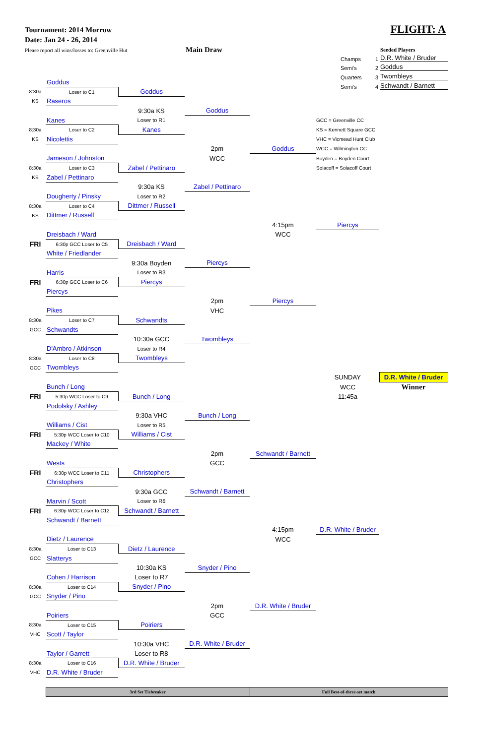Tournament: 2014 Morrow
Date: Jan 24 - 26, 2014
Please report all wins/losses to: Greenville Hut
Main Draw
FLIGHT: A
Seeded Players
Champs 1 D.R. White / Bruder
Semi's 2 Goddus
Quarters 3 Twombleys
Semi's 4 Schwandt / Barnett
| | Goddus | | | | | |
| 8:30a | Loser to C1 | Goddus | | | | |
| KS | Raseros | | | | | |
| | | 9:30a KS | Goddus | | | |
| | Kanes | Loser to R1 | | | GCC = Greenville CC | |
| 8:30a | Loser to C2 | Kanes | | | KS = Kennett Square GCC | |
| KS | Nicolettis | | | | VHC = Vicmead Hunt Club | |
| | | | 2pm | Goddus | WCC = Wilmington CC | |
| | Jameson / Johnston | | WCC | | Boyden = Boyden Court | |
| 8:30a | Loser to C3 | Zabel / Pettinaro | | | Solacoff = Solacoff Court | |
| KS | Zabel / Pettinaro | | | | | |
| | | 9:30a KS | Zabel / Pettinaro | | | |
| | Dougherty / Pinsky | Loser to R2 | | | | |
| 8:30a | Loser to C4 | Dittmer / Russell | | | | |
| KS | Dittmer / Russell | | | | | |
| | | | | 4:15pm | Piercys | |
| | Dreisbach / Ward | | | WCC | | |
| FRI | 6:30p GCC Loser to C5 | Dreisbach / Ward | | | | |
| | White / Friedlander | | | | | |
| | | 9:30a Boyden | Piercys | | | |
| | Harris | Loser to R3 | | | | |
| FRI | 6:30p GCC Loser to C6 | Piercys | | | | |
| | Piercys | | | | | |
| | | | 2pm | Piercys | | |
| | Pikes | | VHC | | | |
| 8:30a | Loser to C7 | Schwandts | | | | |
| GCC | Schwandts | | | | | |
| | | 10:30a GCC | Twombleys | | | |
| | D'Ambro / Atkinson | Loser to R4 | | | | |
| 8:30a | Loser to C8 | Twombleys | | | | |
| GCC | Twombleys | | | | | |
| | | | | | SUNDAY | D.R. White / Bruder |
| | Bunch / Long | | | | WCC | Winner |
| FRI | 5:30p WCC Loser to C9 | Bunch / Long | | | 11:45a | |
| | Podolsky / Ashley | | | | | |
| | | 9:30a VHC | Bunch / Long | | | |
| | Williams / Cist | Loser to R5 | | | | |
| FRI | 5:30p WCC Loser to C10 | Williams / Cist | | | | |
| | Mackey / White | | | | | |
| | | | 2pm | Schwandt / Barnett | | |
| | Wests | | GCC | | | |
| FRI | 6:30p WCC Loser to C11 | Christophers | | | | |
| | Christophers | | | | | |
| | | 9:30a GCC | Schwandt / Barnett | | | |
| | Marvin / Scott | Loser to R6 | | | | |
| FRI | 6:30p WCC Loser to C12 | Schwandt / Barnett | | | | |
| | Schwandt / Barnett | | | | | |
| | | | | 4:15pm | D.R. White / Bruder | |
| | Dietz / Laurence | | | WCC | | |
| 8:30a | Loser to C13 | Dietz / Laurence | | | | |
| GCC | Slatterys | | | | | |
| | | 10:30a KS | Snyder / Pino | | | |
| | Cohen / Harrison | Loser to R7 | | | | |
| 8:30a | Loser to C14 | Snyder / Pino | | | | |
| GCC | Snyder / Pino | | | | | |
| | | | 2pm | D.R. White / Bruder | | |
| | Poiriers | | GCC | | | |
| 8:30a | Loser to C15 | Poiriers | | | | |
| VHC | Scott / Taylor | | | | | |
| | | 10:30a VHC | D.R. White / Bruder | | | |
| | Taylor / Garrett | Loser to R8 | | | | |
| 8:30a | Loser to C16 | D.R. White / Bruder | | | | |
| VHC | D.R. White / Bruder | | | | | |
| | 3rd Set Tiebreaker | | | Full Best-of-three-set match | | |